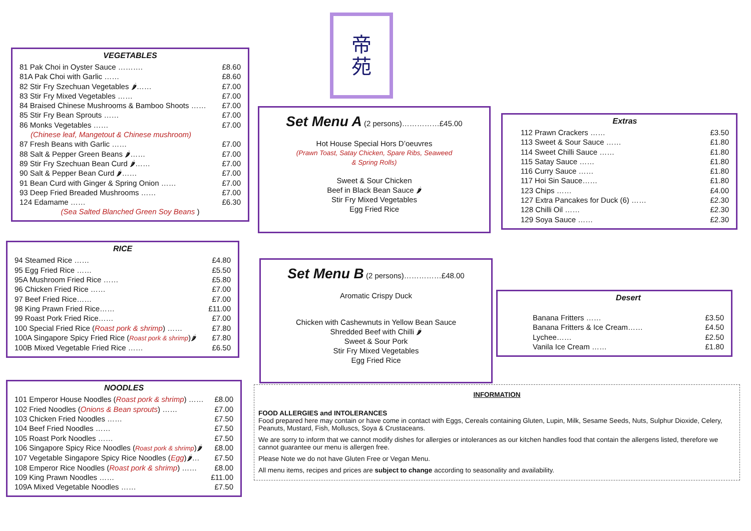VEGETABLES
81 Pak Choi in Oyster Sauce ………. £8.60
81A Pak Choi with Garlic …… £8.60
82 Stir Fry Szechuan Vegetables 🌶…… £7.00
83 Stir Fry Mixed Vegetables …… £7.00
84 Braised Chinese Mushrooms & Bamboo Shoots …… £7.00
85 Stir Fry Bean Sprouts …… £7.00
86 Monks Vegetables …… £7.00
(Chinese leaf, Mangetout & Chinese mushroom)
87 Fresh Beans with Garlic …… £7.00
88 Salt & Pepper Green Beans 🌶…… £7.00
89 Stir Fry Szechuan Bean Curd 🌶…… £7.00
90 Salt & Pepper Bean Curd 🌶…… £7.00
91 Bean Curd with Ginger & Spring Onion …… £7.00
93 Deep Fried Breaded Mushrooms …… £7.00
124 Edamame …… £6.30
(Sea Salted Blanched Green Soy Beans )
RICE
94 Steamed Rice …… £4.80
95 Egg Fried Rice …… £5.50
95A Mushroom Fried Rice …… £5.80
96 Chicken Fried Rice …… £7.00
97 Beef Fried Rice…… £7.00
98 King Prawn Fried Rice…… £11.00
99 Roast Pork Fried Rice…… £7.00
100 Special Fried Rice (Roast pork & shrimp) …… £7.80
100A Singapore Spicy Fried Rice (Roast pork & shrimp)🌶 £7.80
100B Mixed Vegetable Fried Rice …… £6.50
NOODLES
101 Emperor House Noodles (Roast pork & shrimp) …… £8.00
102 Fried Noodles (Onions & Bean sprouts) …… £7.00
103 Chicken Fried Noodles …… £7.50
104 Beef Fried Noodles …… £7.50
105 Roast Pork Noodles …… £7.50
106 Singapore Spicy Rice Noodles (Roast pork & shrimp)🌶 £8.00
107 Vegetable Singapore Spicy Rice Noodles (Egg)🌶… £7.50
108 Emperor Rice Noodles (Roast pork & shrimp) …… £8.00
109 King Prawn Noodles …… £11.00
109A Mixed Vegetable Noodles …… £7.50
帝
苑
Set Menu A
(2 persons)……………£45.00
Hot House Special Hors D’oeuvres
(Prawn Toast, Satay Chicken, Spare Ribs, Seaweed
& Spring Rolls)
Sweet & Sour Chicken
Beef in Black Bean Sauce 🌶
Stir Fry Mixed Vegetables
Egg Fried Rice
Set Menu B
(2 persons)……………£48.00
Aromatic Crispy Duck
Chicken with Cashewnuts in Yellow Bean Sauce
Shredded Beef with Chilli 🌶
Sweet & Sour Pork
Stir Fry Mixed Vegetables
Egg Fried Rice
Extras
112 Prawn Crackers …… £3.50
113 Sweet & Sour Sauce …… £1.80
114 Sweet Chilli Sauce …… £1.80
115 Satay Sauce …… £1.80
116 Curry Sauce …… £1.80
117 Hoi Sin Sauce…… £1.80
123 Chips …… £4.00
127 Extra Pancakes for Duck (6) …… £2.30
128 Chilli Oil …… £2.30
129 Soya Sauce …… £2.30
Desert
Banana Fritters …… £3.50
Banana Fritters & Ice Cream…… £4.50
Lychee…… £2.50
Vanila Ice Cream …… £1.80
INFORMATION
FOOD ALLERGIES and INTOLERANCES
Food prepared here may contain or have come in contact with Eggs, Cereals containing Gluten, Lupin, Milk, Sesame Seeds, Nuts, Sulphur Dioxide, Celery, Peanuts, Mustard, Fish, Molluscs, Soya & Crustaceans.
We are sorry to inform that we cannot modify dishes for allergies or intolerances as our kitchen handles food that contain the allergens listed, therefore we cannot guarantee our menu is allergen free.
Please Note we do not have Gluten Free or Vegan Menu.
All menu items, recipes and prices are subject to change according to seasonality and availability.